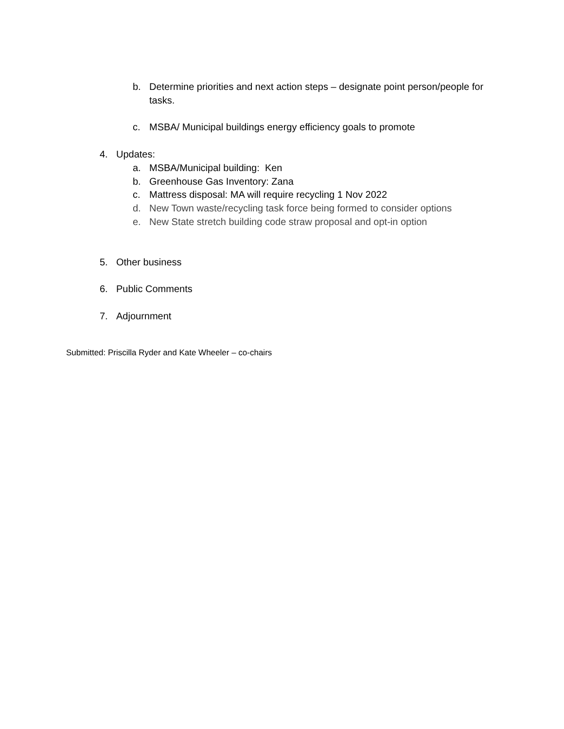b. Determine priorities and next action steps – designate point person/people for tasks.
c. MSBA/ Municipal buildings energy efficiency goals to promote
4. Updates:
a. MSBA/Municipal building: Ken
b. Greenhouse Gas Inventory: Zana
c. Mattress disposal: MA will require recycling 1 Nov 2022
d. New Town waste/recycling task force being formed to consider options
e. New State stretch building code straw proposal and opt-in option
5. Other business
6. Public Comments
7. Adjournment
Submitted: Priscilla Ryder and Kate Wheeler – co-chairs